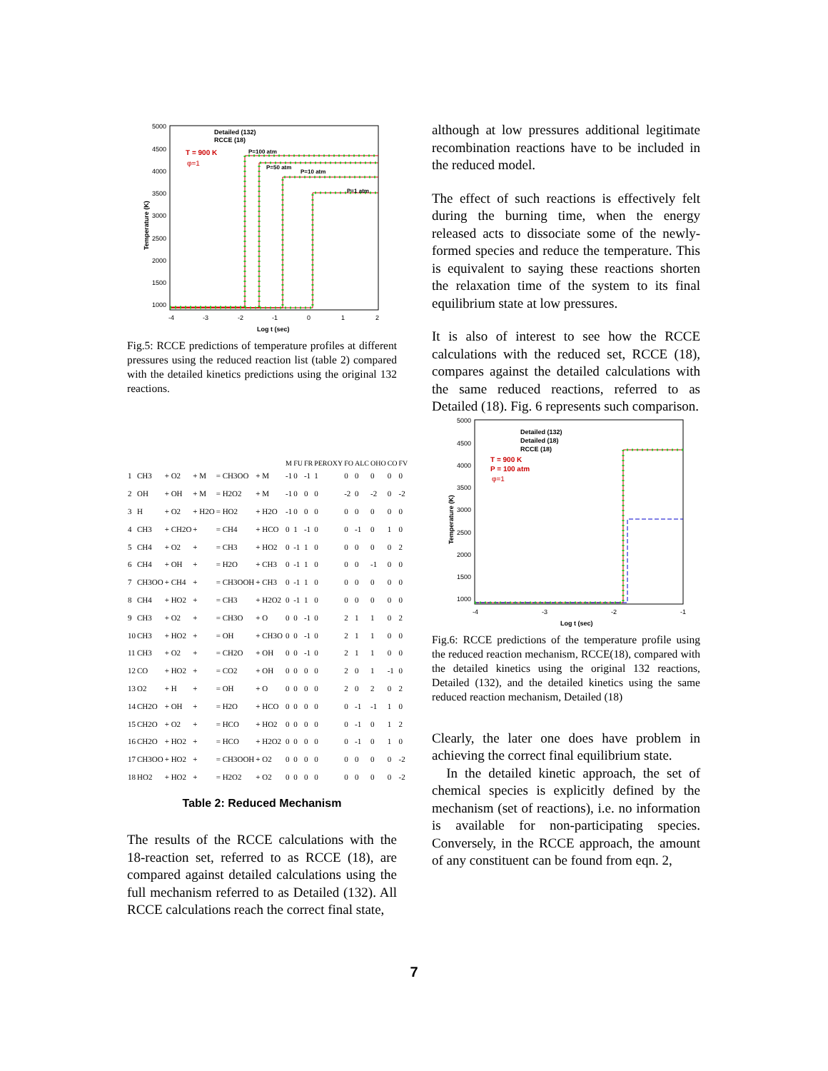5000
4500
4000
3500
3000
2500
2000
1500
1000
-4
-3
-2
-1
0
1
2
Log t (sec)
Temperature (K)
Detailed (132)
RCCE (18)
T = 900 K
φ=1
P=100 atm
P=50 atm
P=10 atm
P=1 atm
Fig.5: RCCE predictions of temperature profiles at different pressures using the reduced reaction list (table 2) compared with the detailed kinetics predictions using the original 132 reactions.
| | | | | | | | M | FU | FR | PEROXY | FO | ALC | OHO | CO | FV |
| --- | --- | --- | --- | --- | --- | --- | --- | --- | --- | --- | --- | --- | --- | --- | --- |
| 1 | CH3 | + O2 | + M | = CH3OO | + M | | -1 | 0 | -1 | 1 | 0 | 0 | 0 | 0 | 0 |
| 2 | OH | + OH | + M | = H2O2 | + M | | -1 | 0 | 0 | 0 | -2 | 0 | -2 | 0 | -2 |
| 3 | H | + O2 | + H2O | = HO2 | + H2O | | -1 | 0 | 0 | 0 | 0 | 0 | 0 | 0 | 0 |
| 4 | CH3 | + CH2O | + | = CH4 | + HCO | | 0 | 1 | -1 | 0 | 0 | -1 | 0 | 1 | 0 |
| 5 | CH4 | + O2 | + | = CH3 | + HO2 | | 0 | -1 | 1 | 0 | 0 | 0 | 0 | 0 | 2 |
| 6 | CH4 | + OH | + | = H2O | + CH3 | | 0 | -1 | 1 | 0 | 0 | 0 | -1 | 0 | 0 |
| 7 | CH3OO | + CH4 | + | = CH3OOH | + CH3 | | 0 | -1 | 1 | 0 | 0 | 0 | 0 | 0 | 0 |
| 8 | CH4 | + HO2 | + | = CH3 | + H2O2 | | 0 | -1 | 1 | 0 | 0 | 0 | 0 | 0 | 0 |
| 9 | CH3 | + O2 | + | = CH3O | + O | | 0 | 0 | -1 | 0 | 2 | 1 | 1 | 0 | 2 |
| 10 | CH3 | + HO2 | + | = OH | + CH3O | | 0 | 0 | -1 | 0 | 2 | 1 | 1 | 0 | 0 |
| 11 | CH3 | + O2 | + | = CH2O | + OH | | 0 | 0 | -1 | 0 | 2 | 1 | 1 | 0 | 0 |
| 12 | CO | + HO2 | + | = CO2 | + OH | | 0 | 0 | 0 | 0 | 2 | 0 | 1 | -1 | 0 |
| 13 | O2 | + H | + | = OH | + O | | 0 | 0 | 0 | 0 | 2 | 0 | 2 | 0 | 2 |
| 14 | CH2O | + OH | + | = H2O | + HCO | | 0 | 0 | 0 | 0 | 0 | -1 | -1 | 1 | 0 |
| 15 | CH2O | + O2 | + | = HCO | + HO2 | | 0 | 0 | 0 | 0 | 0 | -1 | 0 | 1 | 2 |
| 16 | CH2O | + HO2 | + | = HCO | + H2O2 | | 0 | 0 | 0 | 0 | 0 | -1 | 0 | 1 | 0 |
| 17 | CH3OO | + HO2 | + | = CH3OOH | + O2 | | 0 | 0 | 0 | 0 | 0 | 0 | 0 | 0 | -2 |
| 18 | HO2 | + HO2 | + | = H2O2 | + O2 | | 0 | 0 | 0 | 0 | 0 | 0 | 0 | 0 | -2 |
Table 2: Reduced Mechanism
The results of the RCCE calculations with the 18-reaction set, referred to as RCCE (18), are compared against detailed calculations using the full mechanism referred to as Detailed (132). All RCCE calculations reach the correct final state,
although at low pressures additional legitimate recombination reactions have to be included in the reduced model.
The effect of such reactions is effectively felt during the burning time, when the energy released acts to dissociate some of the newly-formed species and reduce the temperature. This is equivalent to saying these reactions shorten the relaxation time of the system to its final equilibrium state at low pressures.
It is also of interest to see how the RCCE calculations with the reduced set, RCCE (18), compares against the detailed calculations with the same reduced reactions, referred to as Detailed (18). Fig. 6 represents such comparison.
5000
4500
4000
3500
3000
2500
2000
1500
1000
-4
-3
-2
-1
Log t (sec)
Temperature (K)
Detailed (132)
Detailed (18)
RCCE (18)
T = 900 K
P = 100 atm
φ=1
Fig.6: RCCE predictions of the temperature profile using the reduced reaction mechanism, RCCE(18), compared with the detailed kinetics using the original 132 reactions, Detailed (132), and the detailed kinetics using the same reduced reaction mechanism, Detailed (18)
Clearly, the later one does have problem in achieving the correct final equilibrium state.
In the detailed kinetic approach, the set of chemical species is explicitly defined by the mechanism (set of reactions), i.e. no information is available for non-participating species. Conversely, in the RCCE approach, the amount of any constituent can be found from eqn. 2,
7